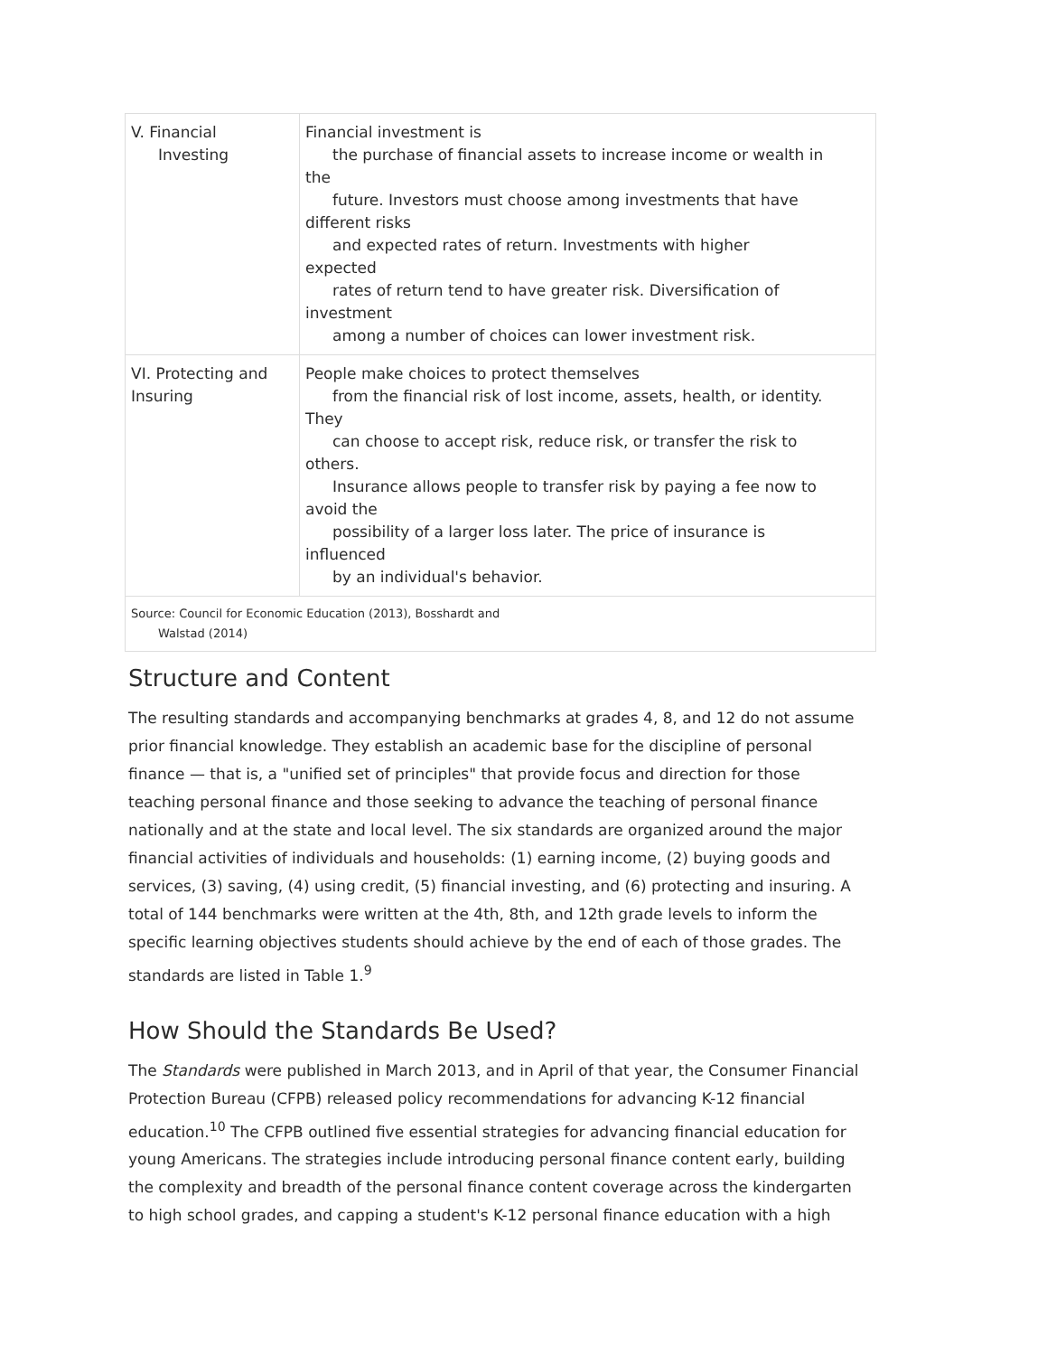| V. Financial Investing | Financial investment is the purchase of financial assets to increase income or wealth in the future. Investors must choose among investments that have different risks and expected rates of return. Investments with higher expected rates of return tend to have greater risk. Diversification of investment among a number of choices can lower investment risk. |
| VI. Protecting and Insuring | People make choices to protect themselves from the financial risk of lost income, assets, health, or identity. They can choose to accept risk, reduce risk, or transfer the risk to others. Insurance allows people to transfer risk by paying a fee now to avoid the possibility of a larger loss later. The price of insurance is influenced by an individual's behavior. |
| Source: Council for Economic Education (2013), Bosshardt and Walstad (2014) | |
Structure and Content
The resulting standards and accompanying benchmarks at grades 4, 8, and 12 do not assume prior financial knowledge. They establish an academic base for the discipline of personal finance — that is, a "unified set of principles" that provide focus and direction for those teaching personal finance and those seeking to advance the teaching of personal finance nationally and at the state and local level. The six standards are organized around the major financial activities of individuals and households: (1) earning income, (2) buying goods and services, (3) saving, (4) using credit, (5) financial investing, and (6) protecting and insuring. A total of 144 benchmarks were written at the 4th, 8th, and 12th grade levels to inform the specific learning objectives students should achieve by the end of each of those grades. The standards are listed in Table 1.<sup>9</sup>
How Should the Standards Be Used?
The Standards were published in March 2013, and in April of that year, the Consumer Financial Protection Bureau (CFPB) released policy recommendations for advancing K-12 financial education.<sup>10</sup> The CFPB outlined five essential strategies for advancing financial education for young Americans. The strategies include introducing personal finance content early, building the complexity and breadth of the personal finance content coverage across the kindergarten to high school grades, and capping a student's K-12 personal finance education with a high